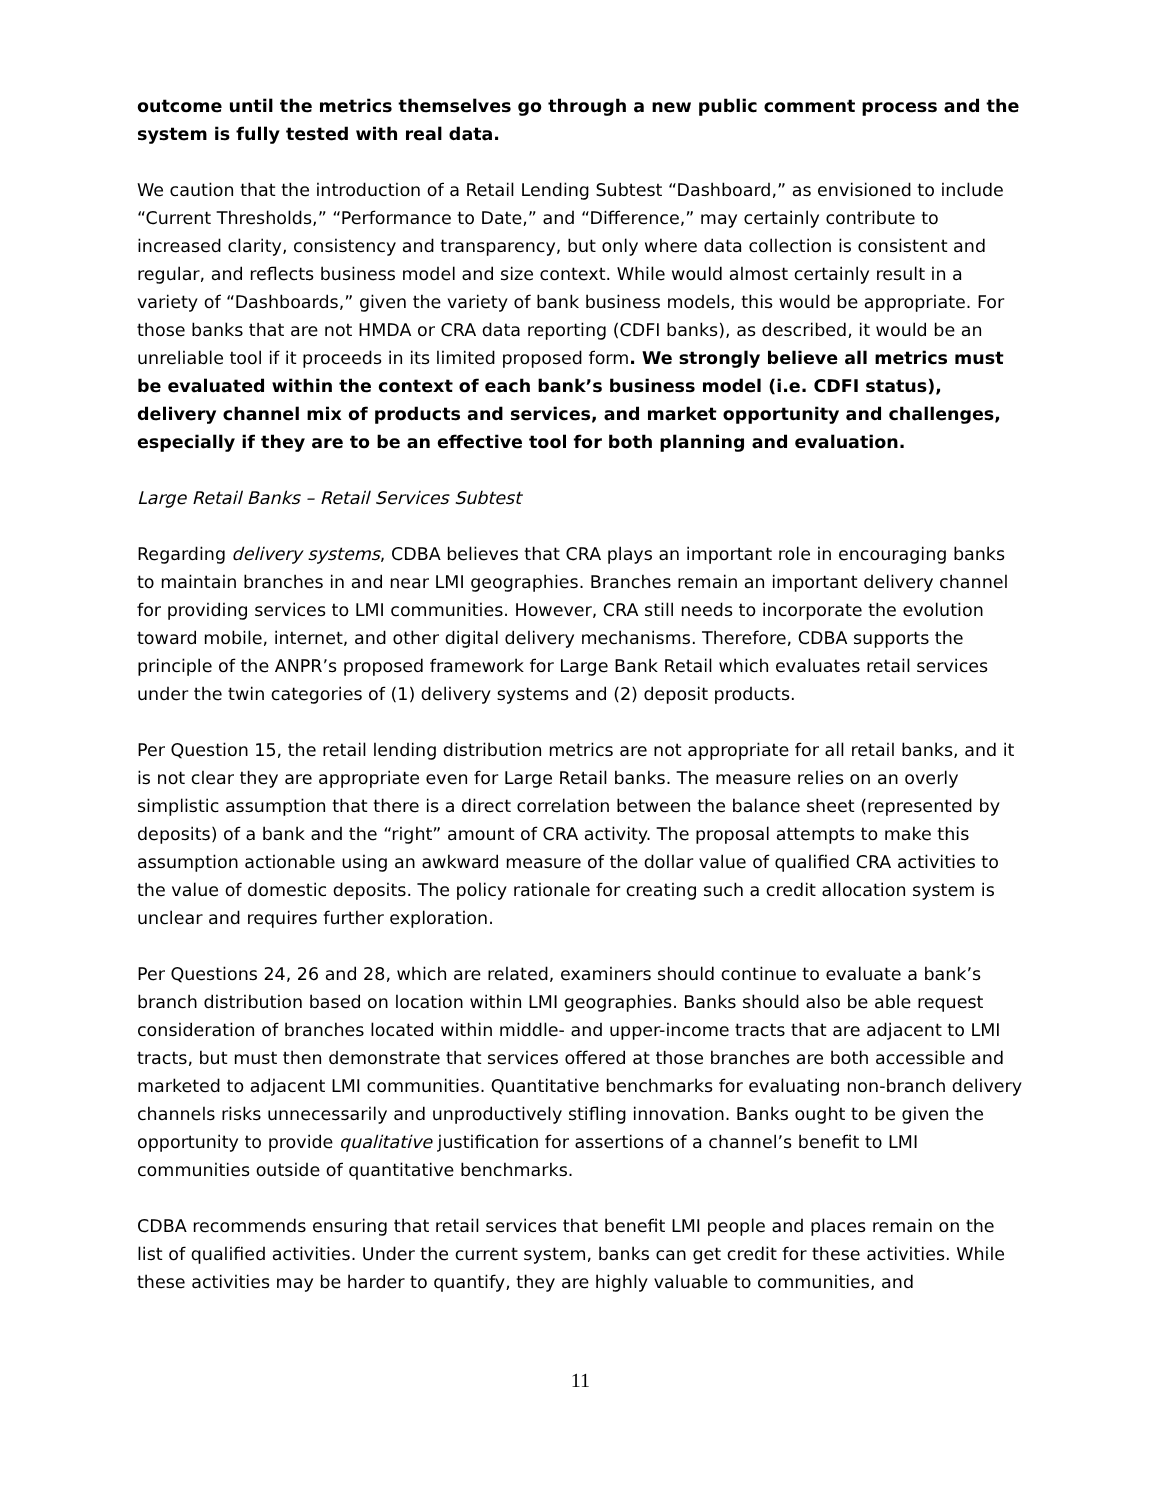outcome until the metrics themselves go through a new public comment process and the system is fully tested with real data.
We caution that the introduction of a Retail Lending Subtest “Dashboard,” as envisioned to include “Current Thresholds,” “Performance to Date,” and “Difference,” may certainly contribute to increased clarity, consistency and transparency, but only where data collection is consistent and regular, and reflects business model and size context. While would almost certainly result in a variety of “Dashboards,” given the variety of bank business models, this would be appropriate. For those banks that are not HMDA or CRA data reporting (CDFI banks), as described, it would be an unreliable tool if it proceeds in its limited proposed form. We strongly believe all metrics must be evaluated within the context of each bank’s business model (i.e. CDFI status), delivery channel mix of products and services, and market opportunity and challenges, especially if they are to be an effective tool for both planning and evaluation.
Large Retail Banks – Retail Services Subtest
Regarding delivery systems, CDBA believes that CRA plays an important role in encouraging banks to maintain branches in and near LMI geographies. Branches remain an important delivery channel for providing services to LMI communities. However, CRA still needs to incorporate the evolution toward mobile, internet, and other digital delivery mechanisms. Therefore, CDBA supports the principle of the ANPR’s proposed framework for Large Bank Retail which evaluates retail services under the twin categories of (1) delivery systems and (2) deposit products.
Per Question 15, the retail lending distribution metrics are not appropriate for all retail banks, and it is not clear they are appropriate even for Large Retail banks. The measure relies on an overly simplistic assumption that there is a direct correlation between the balance sheet (represented by deposits) of a bank and the “right” amount of CRA activity. The proposal attempts to make this assumption actionable using an awkward measure of the dollar value of qualified CRA activities to the value of domestic deposits. The policy rationale for creating such a credit allocation system is unclear and requires further exploration.
Per Questions 24, 26 and 28, which are related, examiners should continue to evaluate a bank’s branch distribution based on location within LMI geographies. Banks should also be able request consideration of branches located within middle- and upper-income tracts that are adjacent to LMI tracts, but must then demonstrate that services offered at those branches are both accessible and marketed to adjacent LMI communities. Quantitative benchmarks for evaluating non-branch delivery channels risks unnecessarily and unproductively stifling innovation. Banks ought to be given the opportunity to provide qualitative justification for assertions of a channel’s benefit to LMI communities outside of quantitative benchmarks.
CDBA recommends ensuring that retail services that benefit LMI people and places remain on the list of qualified activities. Under the current system, banks can get credit for these activities. While these activities may be harder to quantify, they are highly valuable to communities, and
11